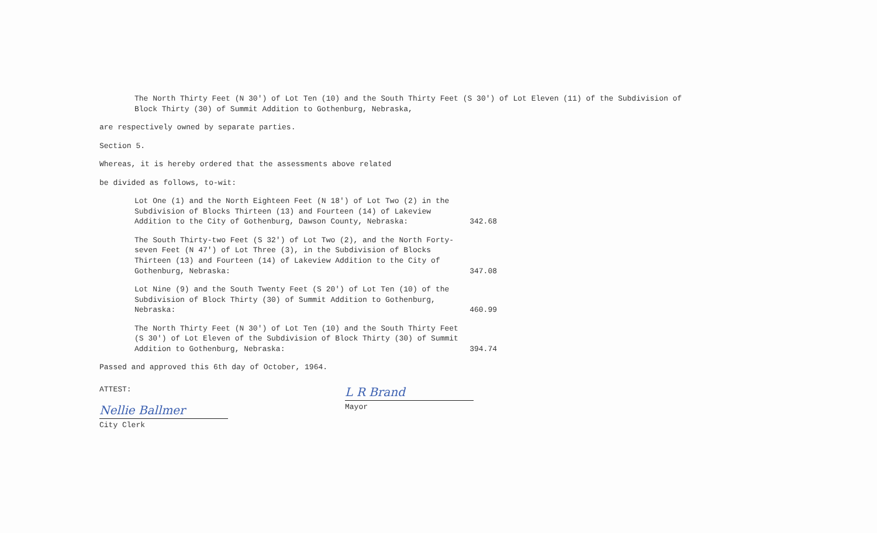The North Thirty Feet (N 30') of Lot Ten (10) and the South Thirty Feet (S 30') of Lot Eleven (11) of the Subdivision of Block Thirty (30) of Summit Addition to Gothenburg, Nebraska,
are respectively owned by separate parties.
Section 5.
Whereas, it is hereby ordered that the assessments above related
be divided as follows, to-wit:
Lot One (1) and the North Eighteen Feet (N 18') of Lot Two (2) in the Subdivision of Blocks Thirteen (13) and Fourteen (14) of Lakeview Addition to the City of Gothenburg, Dawson County, Nebraska:
342.68
The South Thirty-two Feet (S 32') of Lot Two (2), and the North Forty-seven Feet (N 47') of Lot Three (3), in the Subdivision of Blocks Thirteen (13) and Fourteen (14) of Lakeview Addition to the City of Gothenburg, Nebraska:
347.08
Lot Nine (9) and the South Twenty Feet (S 20') of Lot Ten (10) of the Subdivision of Block Thirty (30) of Summit Addition to Gothenburg, Nebraska:
460.99
The North Thirty Feet (N 30') of Lot Ten (10) and the South Thirty Feet (S 30') of Lot Eleven of the Subdivision of Block Thirty (30) of Summit Addition to Gothenburg, Nebraska:
394.74
Passed and approved this 6th day of October, 1964.
ATTEST:
Nellie Ballmer
City Clerk
L R Brand
Mayor